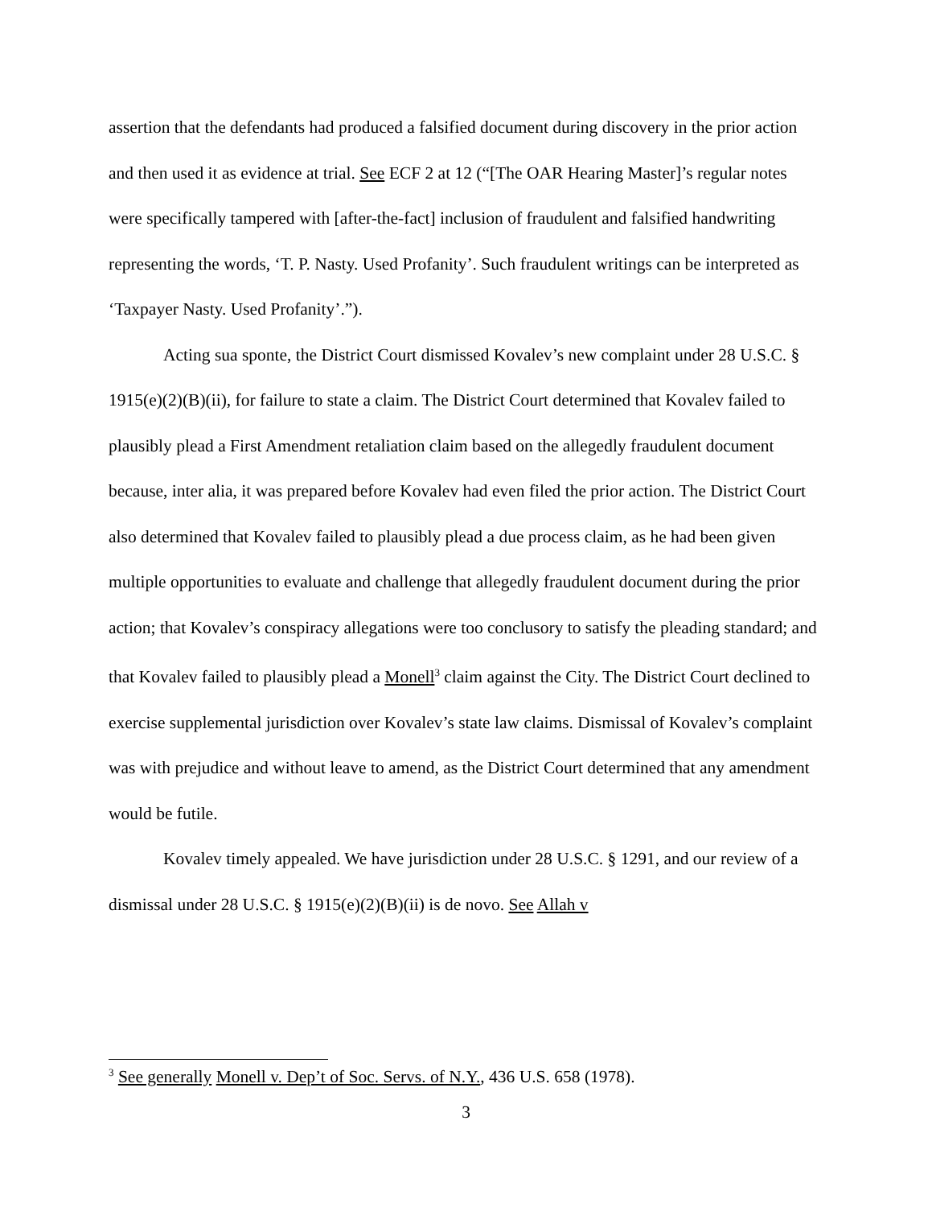assertion that the defendants had produced a falsified document during discovery in the prior action and then used it as evidence at trial. See ECF 2 at 12 (“[The OAR Hearing Master]’s regular notes were specifically tampered with [after-the-fact] inclusion of fraudulent and falsified handwriting representing the words, ‘T. P. Nasty. Used Profanity’. Such fraudulent writings can be interpreted as ‘Taxpayer Nasty. Used Profanity’.”).
Acting sua sponte, the District Court dismissed Kovalev’s new complaint under 28 U.S.C. § 1915(e)(2)(B)(ii), for failure to state a claim. The District Court determined that Kovalev failed to plausibly plead a First Amendment retaliation claim based on the allegedly fraudulent document because, inter alia, it was prepared before Kovalev had even filed the prior action. The District Court also determined that Kovalev failed to plausibly plead a due process claim, as he had been given multiple opportunities to evaluate and challenge that allegedly fraudulent document during the prior action; that Kovalev’s conspiracy allegations were too conclusory to satisfy the pleading standard; and that Kovalev failed to plausibly plead a Monell<sup>3</sup> claim against the City. The District Court declined to exercise supplemental jurisdiction over Kovalev’s state law claims. Dismissal of Kovalev’s complaint was with prejudice and without leave to amend, as the District Court determined that any amendment would be futile.
Kovalev timely appealed. We have jurisdiction under 28 U.S.C. § 1291, and our review of a dismissal under 28 U.S.C. § 1915(e)(2)(B)(ii) is de novo. See Allah v
<sup>3</sup> See generally Monell v. Dep’t of Soc. Servs. of N.Y., 436 U.S. 658 (1978).
3